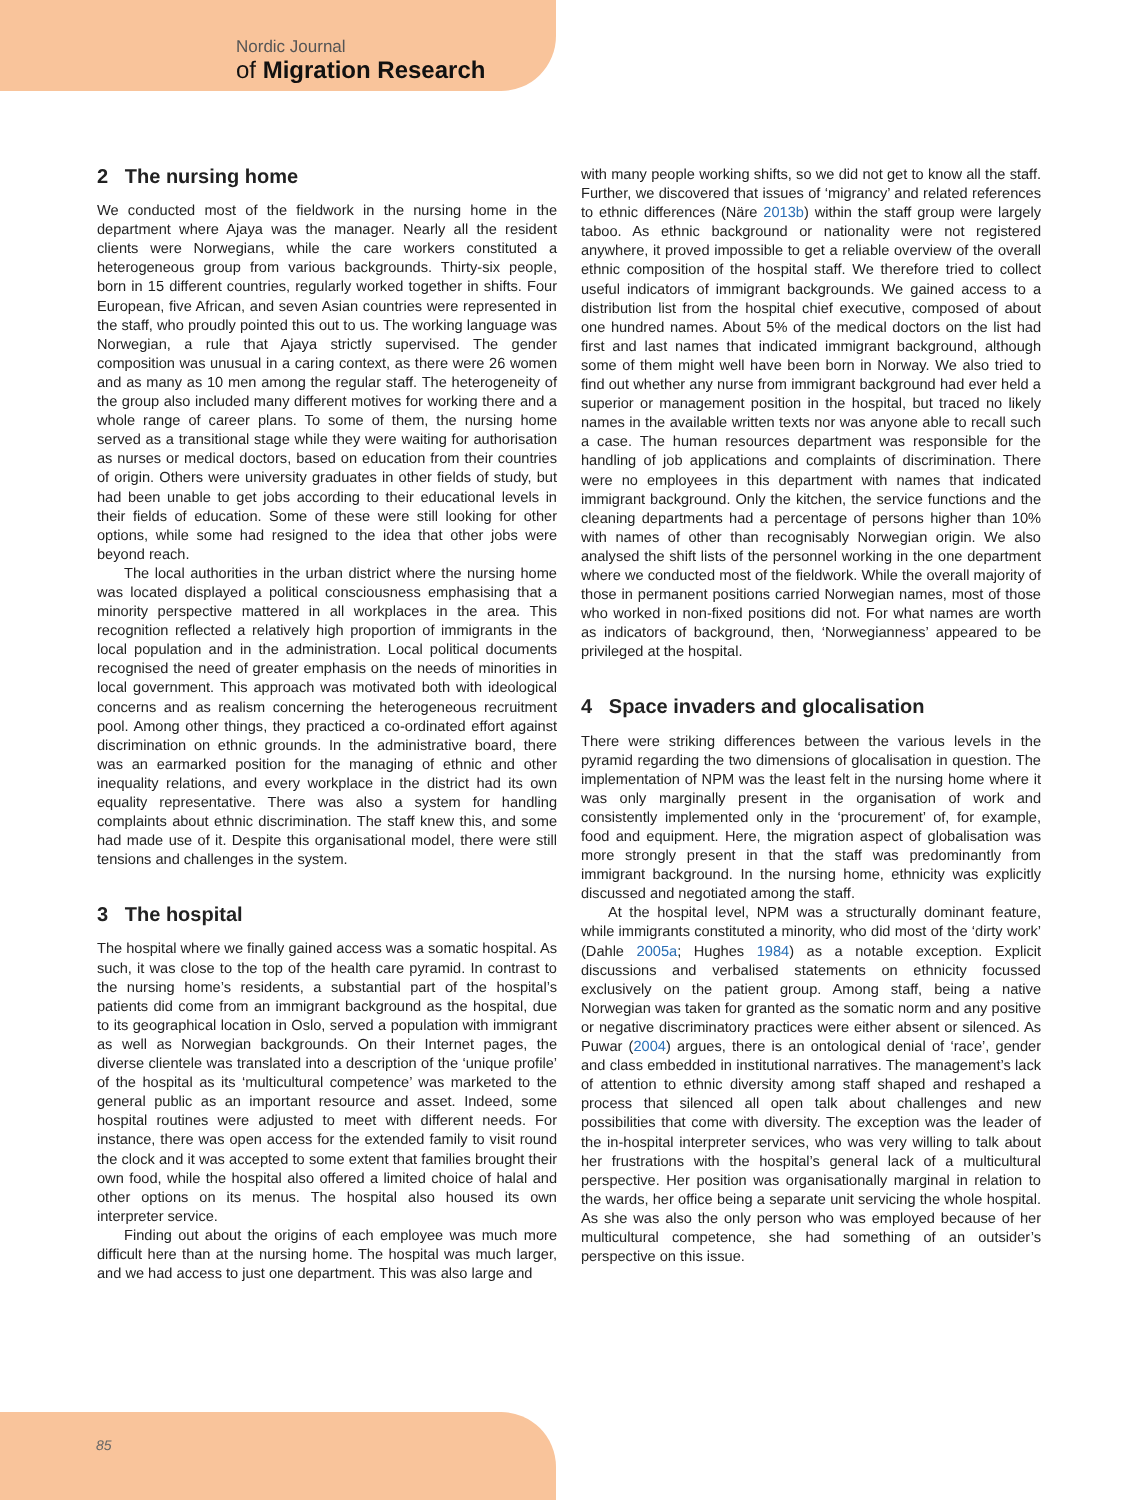Nordic Journal
of Migration Research
2 The nursing home
We conducted most of the fieldwork in the nursing home in the department where Ajaya was the manager. Nearly all the resident clients were Norwegians, while the care workers constituted a heterogeneous group from various backgrounds. Thirty-six people, born in 15 different countries, regularly worked together in shifts. Four European, five African, and seven Asian countries were represented in the staff, who proudly pointed this out to us. The working language was Norwegian, a rule that Ajaya strictly supervised. The gender composition was unusual in a caring context, as there were 26 women and as many as 10 men among the regular staff. The heterogeneity of the group also included many different motives for working there and a whole range of career plans. To some of them, the nursing home served as a transitional stage while they were waiting for authorisation as nurses or medical doctors, based on education from their countries of origin. Others were university graduates in other fields of study, but had been unable to get jobs according to their educational levels in their fields of education. Some of these were still looking for other options, while some had resigned to the idea that other jobs were beyond reach.
The local authorities in the urban district where the nursing home was located displayed a political consciousness emphasising that a minority perspective mattered in all workplaces in the area. This recognition reflected a relatively high proportion of immigrants in the local population and in the administration. Local political documents recognised the need of greater emphasis on the needs of minorities in local government. This approach was motivated both with ideological concerns and as realism concerning the heterogeneous recruitment pool. Among other things, they practiced a co-ordinated effort against discrimination on ethnic grounds. In the administrative board, there was an earmarked position for the managing of ethnic and other inequality relations, and every workplace in the district had its own equality representative. There was also a system for handling complaints about ethnic discrimination. The staff knew this, and some had made use of it. Despite this organisational model, there were still tensions and challenges in the system.
3 The hospital
The hospital where we finally gained access was a somatic hospital. As such, it was close to the top of the health care pyramid. In contrast to the nursing home’s residents, a substantial part of the hospital’s patients did come from an immigrant background as the hospital, due to its geographical location in Oslo, served a population with immigrant as well as Norwegian backgrounds. On their Internet pages, the diverse clientele was translated into a description of the ‘unique profile’ of the hospital as its ‘multicultural competence’ was marketed to the general public as an important resource and asset. Indeed, some hospital routines were adjusted to meet with different needs. For instance, there was open access for the extended family to visit round the clock and it was accepted to some extent that families brought their own food, while the hospital also offered a limited choice of halal and other options on its menus. The hospital also housed its own interpreter service.
Finding out about the origins of each employee was much more difficult here than at the nursing home. The hospital was much larger, and we had access to just one department. This was also large and
with many people working shifts, so we did not get to know all the staff. Further, we discovered that issues of ‘migrancy’ and related references to ethnic differences (Näre 2013b) within the staff group were largely taboo. As ethnic background or nationality were not registered anywhere, it proved impossible to get a reliable overview of the overall ethnic composition of the hospital staff. We therefore tried to collect useful indicators of immigrant backgrounds. We gained access to a distribution list from the hospital chief executive, composed of about one hundred names. About 5% of the medical doctors on the list had first and last names that indicated immigrant background, although some of them might well have been born in Norway. We also tried to find out whether any nurse from immigrant background had ever held a superior or management position in the hospital, but traced no likely names in the available written texts nor was anyone able to recall such a case. The human resources department was responsible for the handling of job applications and complaints of discrimination. There were no employees in this department with names that indicated immigrant background. Only the kitchen, the service functions and the cleaning departments had a percentage of persons higher than 10% with names of other than recognisably Norwegian origin. We also analysed the shift lists of the personnel working in the one department where we conducted most of the fieldwork. While the overall majority of those in permanent positions carried Norwegian names, most of those who worked in non-fixed positions did not. For what names are worth as indicators of background, then, ‘Norwegianness’ appeared to be privileged at the hospital.
4 Space invaders and glocalisation
There were striking differences between the various levels in the pyramid regarding the two dimensions of glocalisation in question. The implementation of NPM was the least felt in the nursing home where it was only marginally present in the organisation of work and consistently implemented only in the ‘procurement’ of, for example, food and equipment. Here, the migration aspect of globalisation was more strongly present in that the staff was predominantly from immigrant background. In the nursing home, ethnicity was explicitly discussed and negotiated among the staff.
At the hospital level, NPM was a structurally dominant feature, while immigrants constituted a minority, who did most of the ‘dirty work’ (Dahle 2005a; Hughes 1984) as a notable exception. Explicit discussions and verbalised statements on ethnicity focussed exclusively on the patient group. Among staff, being a native Norwegian was taken for granted as the somatic norm and any positive or negative discriminatory practices were either absent or silenced. As Puwar (2004) argues, there is an ontological denial of ‘race’, gender and class embedded in institutional narratives. The management’s lack of attention to ethnic diversity among staff shaped and reshaped a process that silenced all open talk about challenges and new possibilities that come with diversity. The exception was the leader of the in-hospital interpreter services, who was very willing to talk about her frustrations with the hospital’s general lack of a multicultural perspective. Her position was organisationally marginal in relation to the wards, her office being a separate unit servicing the whole hospital. As she was also the only person who was employed because of her multicultural competence, she had something of an outsider’s perspective on this issue.
85